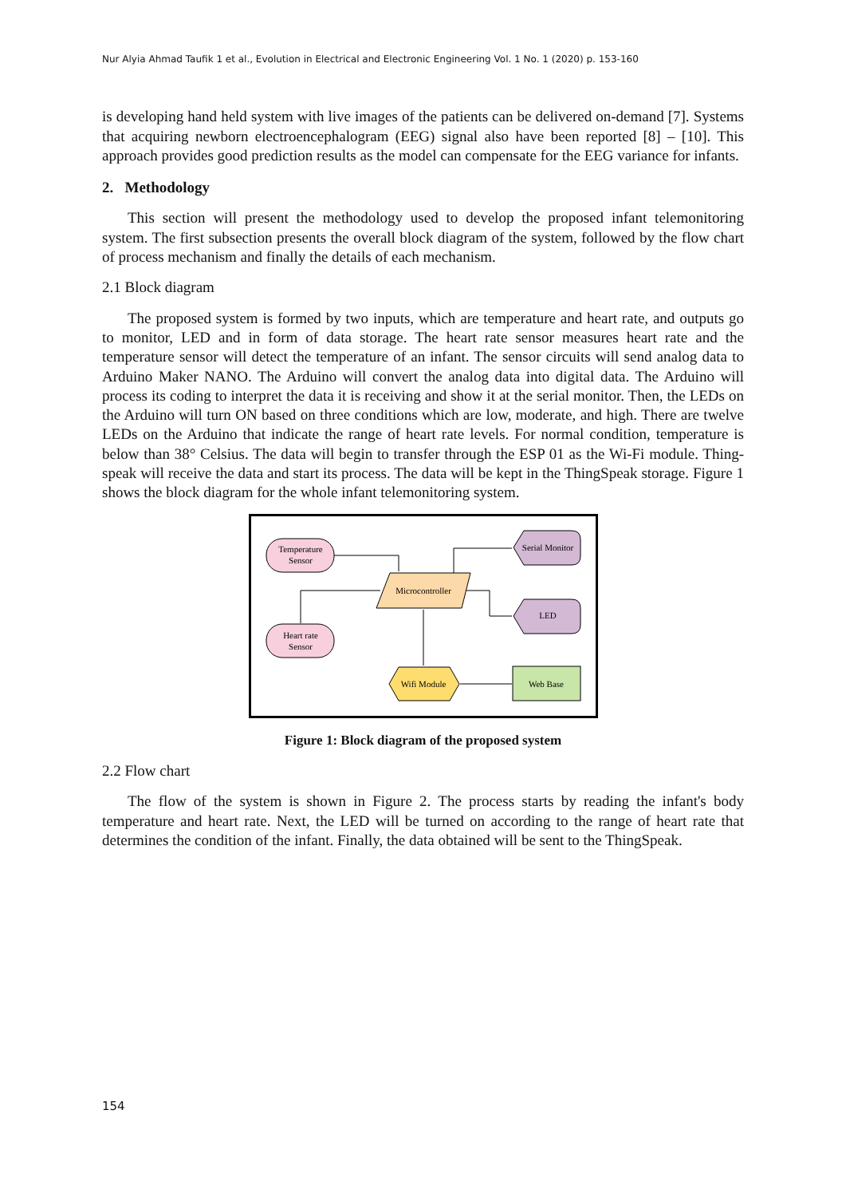Nur Alyia Ahmad Taufik 1 et al., Evolution in Electrical and Electronic Engineering Vol. 1 No. 1 (2020) p. 153-160
is developing hand held system with live images of the patients can be delivered on-demand [7]. Systems that acquiring newborn electroencephalogram (EEG) signal also have been reported [8] – [10]. This approach provides good prediction results as the model can compensate for the EEG variance for infants.
2. Methodology
This section will present the methodology used to develop the proposed infant telemonitoring system. The first subsection presents the overall block diagram of the system, followed by the flow chart of process mechanism and finally the details of each mechanism.
2.1 Block diagram
The proposed system is formed by two inputs, which are temperature and heart rate, and outputs go to monitor, LED and in form of data storage. The heart rate sensor measures heart rate and the temperature sensor will detect the temperature of an infant. The sensor circuits will send analog data to Arduino Maker NANO. The Arduino will convert the analog data into digital data. The Arduino will process its coding to interpret the data it is receiving and show it at the serial monitor. Then, the LEDs on the Arduino will turn ON based on three conditions which are low, moderate, and high. There are twelve LEDs on the Arduino that indicate the range of heart rate levels. For normal condition, temperature is below than 38° Celsius. The data will begin to transfer through the ESP 01 as the Wi-Fi module. Thing-speak will receive the data and start its process. The data will be kept in the ThingSpeak storage. Figure 1 shows the block diagram for the whole infant telemonitoring system.
Temperature
Sensor
Heart rate
Sensor
Microcontroller
Serial Monitor
LED
Wifi Module
Web Base
Figure 1: Block diagram of the proposed system
2.2 Flow chart
The flow of the system is shown in Figure 2. The process starts by reading the infant's body temperature and heart rate. Next, the LED will be turned on according to the range of heart rate that determines the condition of the infant. Finally, the data obtained will be sent to the ThingSpeak.
154